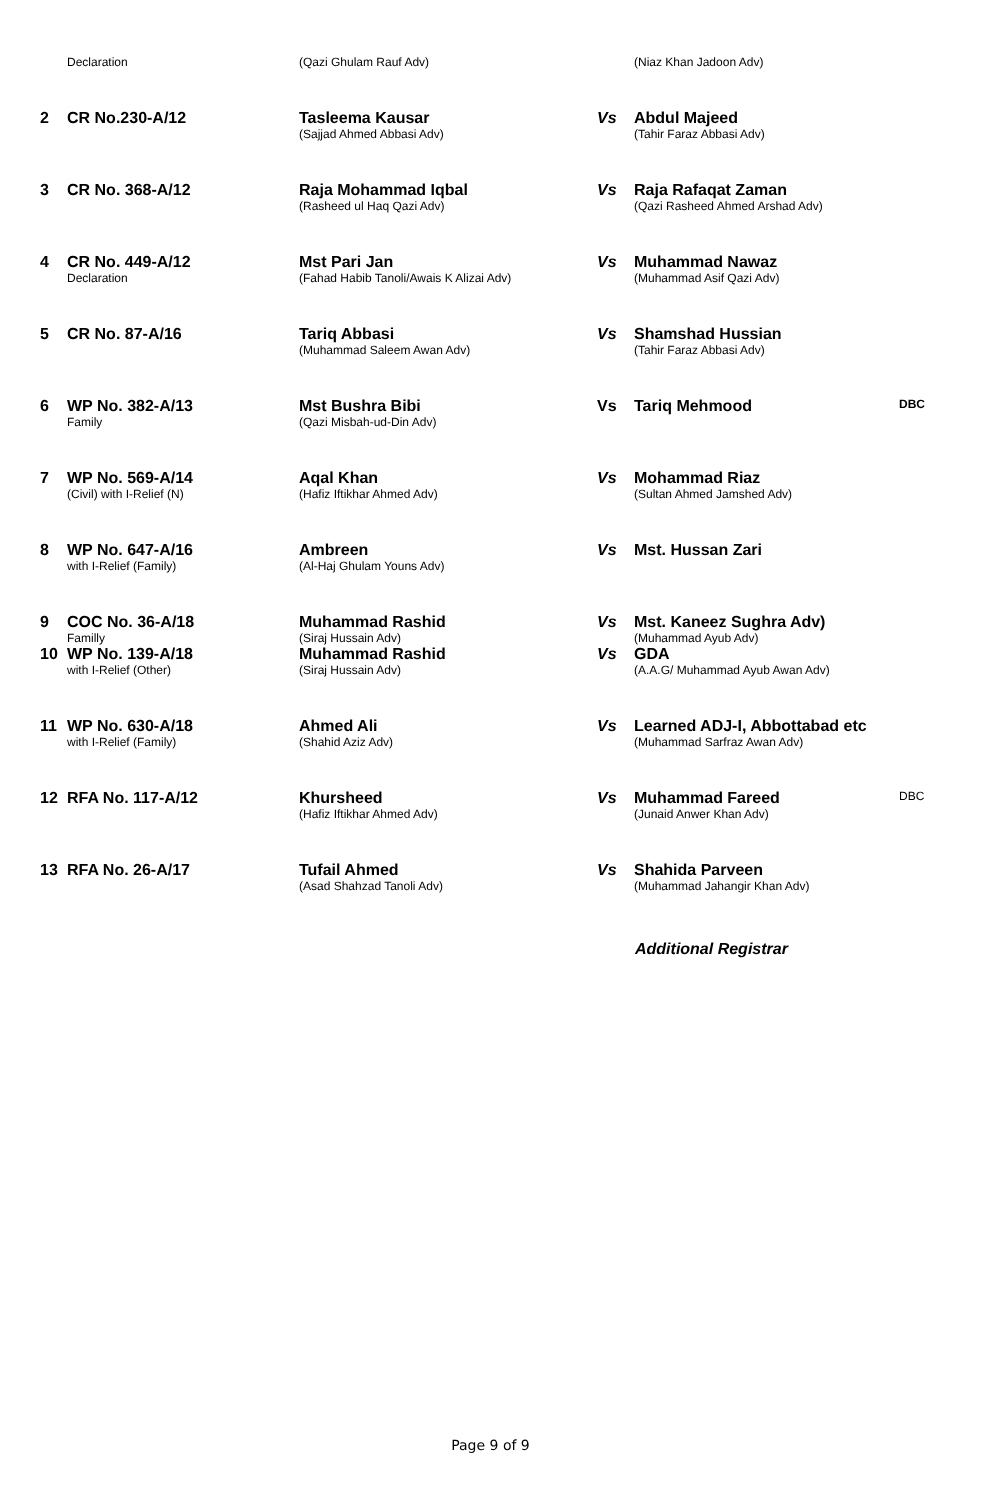| | Declaration | (Qazi Ghulam Rauf Adv) | | (Niaz Khan Jadoon Adv) | |
| 2 | CR No.230-A/12 | Tasleema Kausar (Sajjad Ahmed Abbasi Adv) | Vs | Abdul Majeed (Tahir Faraz Abbasi Adv) | |
| 3 | CR No. 368-A/12 | Raja Mohammad Iqbal (Rasheed ul Haq Qazi Adv) | Vs | Raja Rafaqat Zaman (Qazi Rasheed Ahmed Arshad Adv) | |
| 4 | CR No. 449-A/12 Declaration | Mst Pari Jan (Fahad Habib Tanoli/Awais K Alizai Adv) | Vs | Muhammad Nawaz (Muhammad Asif Qazi Adv) | |
| 5 | CR No. 87-A/16 | Tariq Abbasi (Muhammad Saleem Awan Adv) | Vs | Shamshad Hussian (Tahir Faraz Abbasi Adv) | |
| 6 | WP No. 382-A/13 Family | Mst Bushra Bibi (Qazi Misbah-ud-Din Adv) | Vs | Tariq Mehmood | DBC |
| 7 | WP No. 569-A/14 (Civil) with I-Relief (N) | Aqal Khan (Hafiz Iftikhar Ahmed Adv) | Vs | Mohammad Riaz (Sultan Ahmed Jamshed Adv) | |
| 8 | WP No. 647-A/16 with I-Relief (Family) | Ambreen (Al-Haj Ghulam Youns Adv) | Vs | Mst. Hussan Zari | |
| 9 | COC No. 36-A/18 Familly | Muhammad Rashid (Siraj Hussain Adv) | Vs | Mst. Kaneez Sughra Adv) (Muhammad Ayub Adv) | |
| 10 | WP No. 139-A/18 with I-Relief (Other) | Muhammad Rashid (Siraj Hussain Adv) | Vs | GDA (A.A.G/ Muhammad Ayub Awan Adv) | |
| 11 | WP No. 630-A/18 with I-Relief (Family) | Ahmed Ali (Shahid Aziz Adv) | Vs | Learned ADJ-I, Abbottabad etc (Muhammad Sarfraz Awan Adv) | |
| 12 | RFA No. 117-A/12 | Khursheed (Hafiz Iftikhar Ahmed Adv) | Vs | Muhammad Fareed (Junaid Anwer Khan Adv) | DBC |
| 13 | RFA No. 26-A/17 | Tufail Ahmed (Asad Shahzad Tanoli Adv) | Vs | Shahida Parveen (Muhammad Jahangir Khan Adv) | |
Additional Registrar
Page 9 of 9